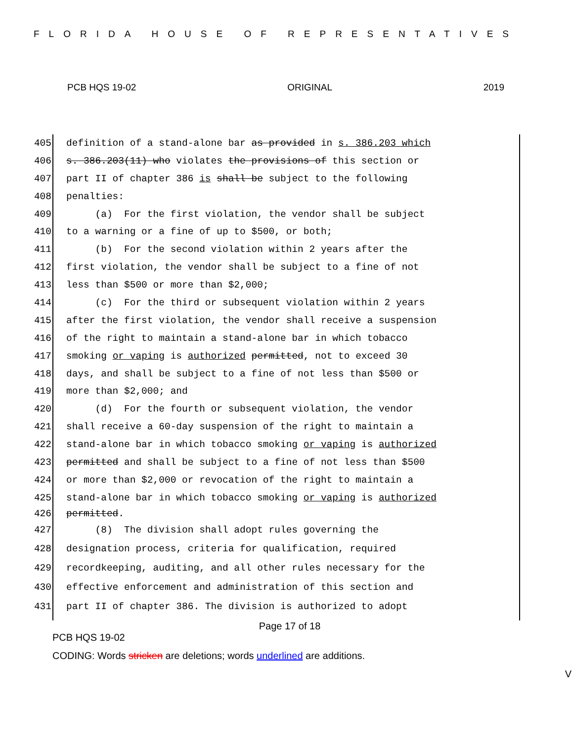FLORIDA HOUSE OF REPRESENTATIVES
PCB HQS 19-02 ORIGINAL 2019
405 definition of a stand-alone bar as provided in s. 386.203 which
406 s. 386.203(11) who violates the provisions of this section or
407 part II of chapter 386 is shall be subject to the following
408 penalties:
409 (a) For the first violation, the vendor shall be subject
410 to a warning or a fine of up to $500, or both;
411 (b) For the second violation within 2 years after the
412 first violation, the vendor shall be subject to a fine of not
413 less than $500 or more than $2,000;
414 (c) For the third or subsequent violation within 2 years
415 after the first violation, the vendor shall receive a suspension
416 of the right to maintain a stand-alone bar in which tobacco
417 smoking or vaping is authorized permitted, not to exceed 30
418 days, and shall be subject to a fine of not less than $500 or
419 more than $2,000; and
420 (d) For the fourth or subsequent violation, the vendor
421 shall receive a 60-day suspension of the right to maintain a
422 stand-alone bar in which tobacco smoking or vaping is authorized
423 permitted and shall be subject to a fine of not less than $500
424 or more than $2,000 or revocation of the right to maintain a
425 stand-alone bar in which tobacco smoking or vaping is authorized
426 permitted.
427 (8) The division shall adopt rules governing the
428 designation process, criteria for qualification, required
429 recordkeeping, auditing, and all other rules necessary for the
430 effective enforcement and administration of this section and
431 part II of chapter 386. The division is authorized to adopt
Page 17 of 18
PCB HQS 19-02
CODING: Words stricken are deletions; words underlined are additions.
V